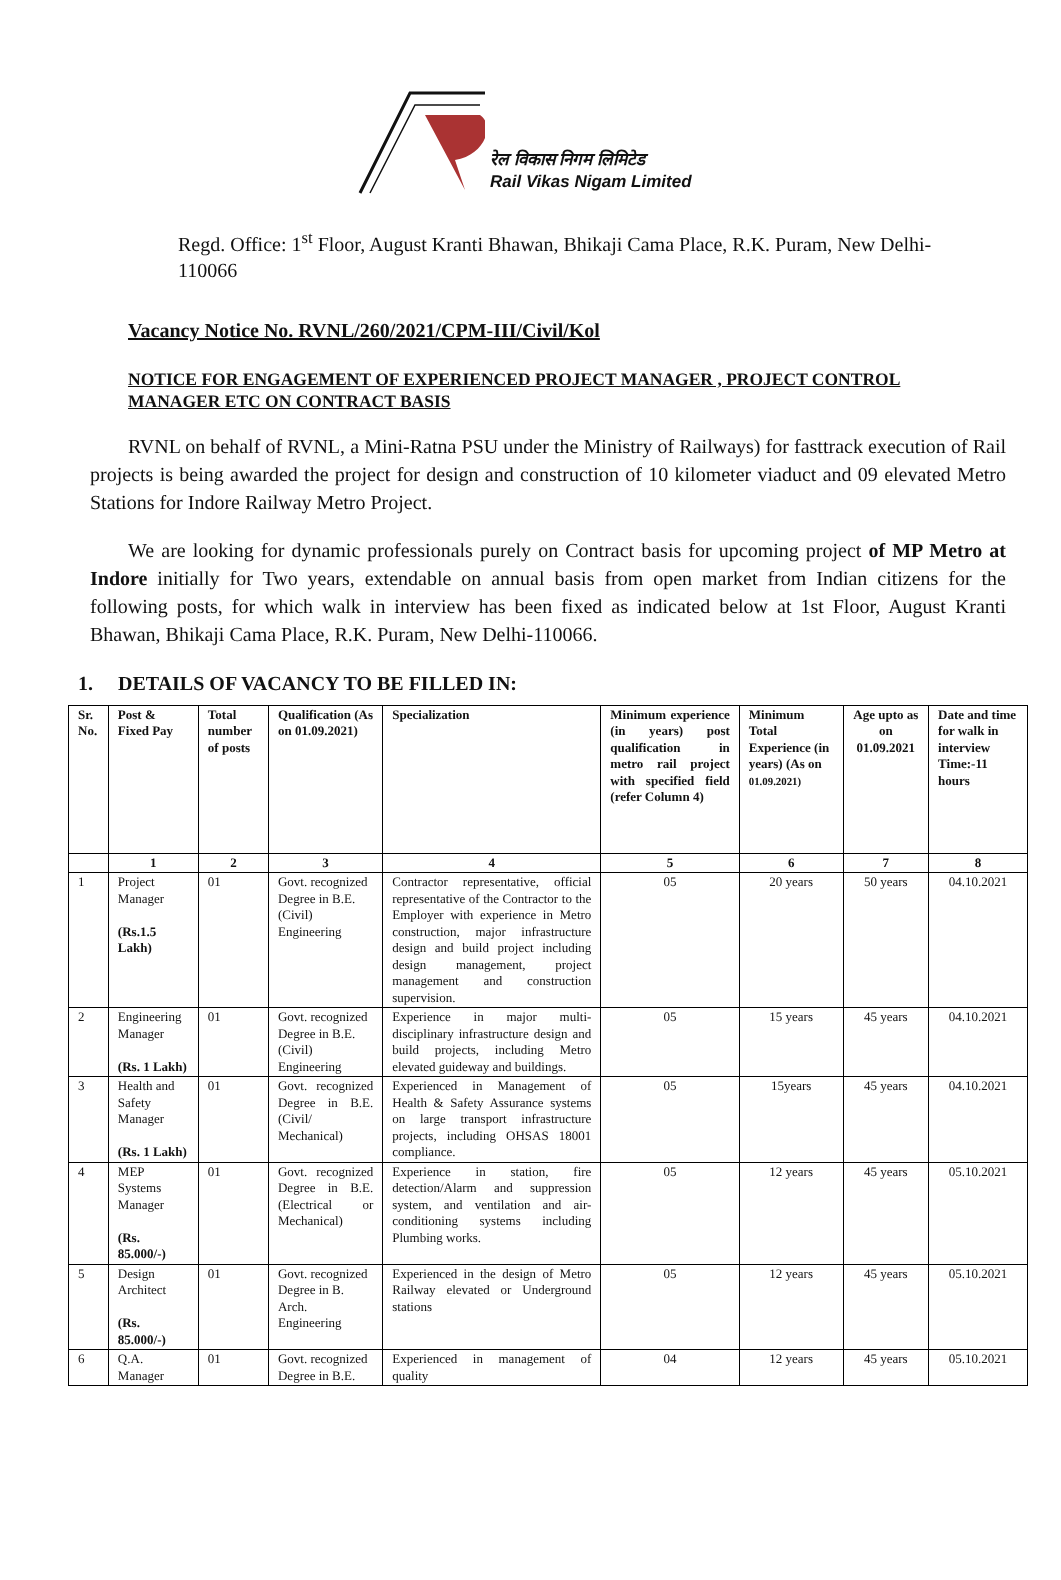रेल विकास निगम लिमिटेड
Rail Vikas Nigam Limited
Regd. Office: 1<sup>st</sup> Floor, August Kranti Bhawan, Bhikaji Cama Place, R.K. Puram, New Delhi-110066
Vacancy Notice No. RVNL/260/2021/CPM-III/Civil/Kol
NOTICE FOR ENGAGEMENT OF EXPERIENCED PROJECT MANAGER , PROJECT CONTROL MANAGER ETC ON CONTRACT BASIS
RVNL on behalf of RVNL, a Mini-Ratna PSU under the Ministry of Railways) for fasttrack execution of Rail projects is being awarded the project for design and construction of 10 kilometer viaduct and 09 elevated Metro Stations for Indore Railway Metro Project.
We are looking for dynamic professionals purely on Contract basis for upcoming project of MP Metro at Indore initially for Two years, extendable on annual basis from open market from Indian citizens for the following posts, for which walk in interview has been fixed as indicated below at 1st Floor, August Kranti Bhawan, Bhikaji Cama Place, R.K. Puram, New Delhi-110066.
1. DETAILS OF VACANCY TO BE FILLED IN:
| Sr. No. | Post & Fixed Pay | Total number of posts | Qualification (As on 01.09.2021) | Specialization | Minimum experience (in years) post qualification in metro rail project with specified field (refer Column 4) | Minimum Total Experience (in years) (As on 01.09.2021) | Age upto as on 01.09.2021 | Date and time for walk in interview Time:-11 hours |
| --- | --- | --- | --- | --- | --- | --- | --- | --- |
| | 1 | 2 | 3 | 4 | 5 | 6 | 7 | 8 |
| 1 | Project Manager (Rs.1.5 Lakh) | 01 | Govt. recognized Degree in B.E. (Civil) Engineering | Contractor representative, official representative of the Contractor to the Employer with experience in Metro construction, major infrastructure design and build project including design management, project management and construction supervision. | 05 | 20 years | 50 years | 04.10.2021 |
| 2 | Engineering Manager (Rs. 1 Lakh) | 01 | Govt. recognized Degree in B.E. (Civil) Engineering | Experience in major multi-disciplinary infrastructure design and build projects, including Metro elevated guideway and buildings. | 05 | 15 years | 45 years | 04.10.2021 |
| 3 | Health and Safety Manager (Rs. 1 Lakh) | 01 | Govt. recognized Degree in B.E. (Civil/ Mechanical) | Experienced in Management of Health & Safety Assurance systems on large transport infrastructure projects, including OHSAS 18001 compliance. | 05 | 15years | 45 years | 04.10.2021 |
| 4 | MEP Systems Manager (Rs. 85.000/-) | 01 | Govt. recognized Degree in B.E. (Electrical or Mechanical) | Experience in station, fire detection/Alarm and suppression system, and ventilation and air-conditioning systems including Plumbing works. | 05 | 12 years | 45 years | 05.10.2021 |
| 5 | Design Architect (Rs. 85.000/-) | 01 | Govt. recognized Degree in B. Arch. Engineering | Experienced in the design of Metro Railway elevated or Underground stations | 05 | 12 years | 45 years | 05.10.2021 |
| 6 | Q.A. Manager | 01 | Govt. recognized Degree in B.E. | Experienced in management of quality | 04 | 12 years | 45 years | 05.10.2021 |